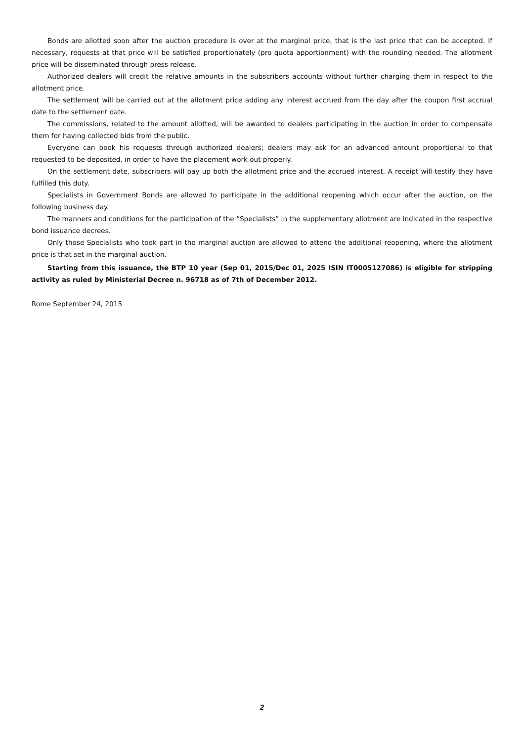Bonds are allotted soon after the auction procedure is over at the marginal price, that is the last price that can be accepted. If necessary, requests at that price will be satisfied proportionately (pro quota apportionment) with the rounding needed. The allotment price will be disseminated through press release.
Authorized dealers will credit the relative amounts in the subscribers accounts without further charging them in respect to the allotment price.
The settlement will be carried out at the allotment price adding any interest accrued from the day after the coupon first accrual date to the settlement date.
The commissions, related to the amount allotted, will be awarded to dealers participating in the auction in order to compensate them for having collected bids from the public.
Everyone can book his requests through authorized dealers; dealers may ask for an advanced amount proportional to that requested to be deposited, in order to have the placement work out properly.
On the settlement date, subscribers will pay up both the allotment price and the accrued interest. A receipt will testify they have fulfilled this duty.
Specialists in Government Bonds are allowed to participate in the additional reopening which occur after the auction, on the following business day.
The manners and conditions for the participation of the “Specialists” in the supplementary allotment are indicated in the respective bond issuance decrees.
Only those Specialists who took part in the marginal auction are allowed to attend the additional reopening, where the allotment price is that set in the marginal auction.
Starting from this issuance, the BTP 10 year (Sep 01, 2015/Dec 01, 2025 ISIN IT0005127086) is eligible for stripping activity as ruled by Ministerial Decree n. 96718 as of 7th of December 2012.
Rome September 24, 2015
2